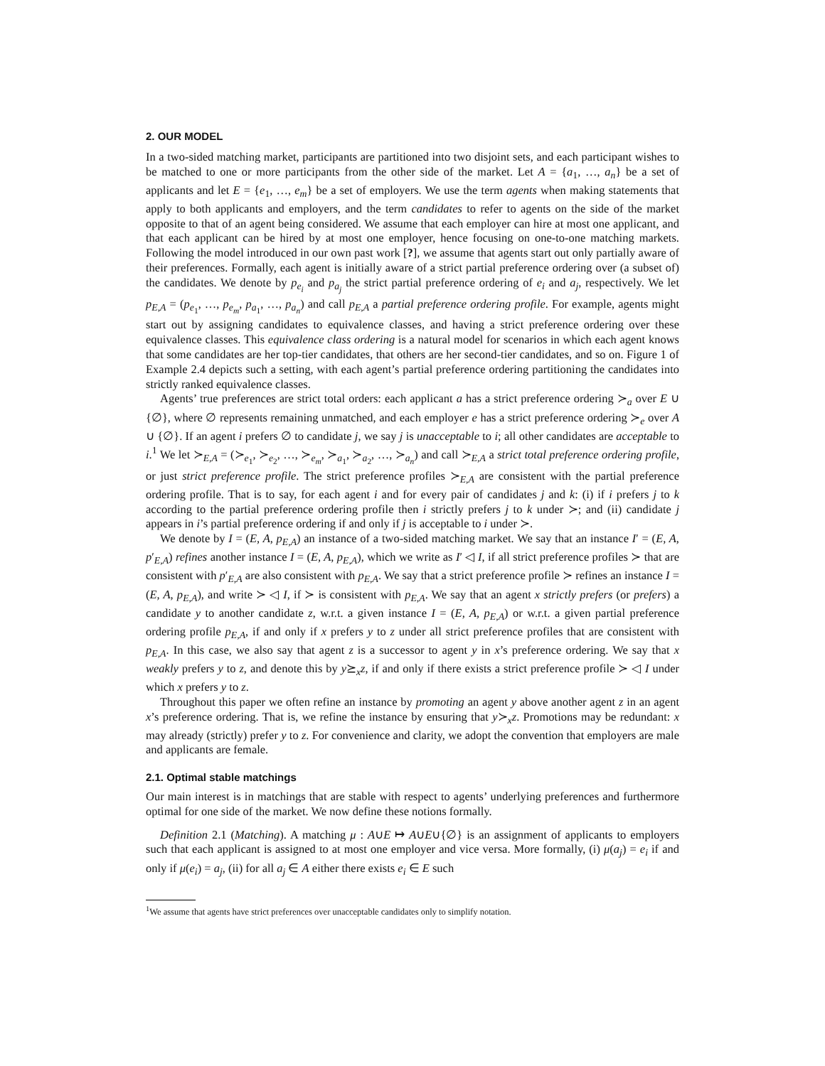2. OUR MODEL
In a two-sided matching market, participants are partitioned into two disjoint sets, and each participant wishes to be matched to one or more participants from the other side of the market. Let A = {a<sub>1</sub>, …, a<sub>n</sub>} be a set of applicants and let E = {e<sub>1</sub>, …, e<sub>m</sub>} be a set of employers. We use the term agents when making statements that apply to both applicants and employers, and the term candidates to refer to agents on the side of the market opposite to that of an agent being considered. We assume that each employer can hire at most one applicant, and that each applicant can be hired by at most one employer, hence focusing on one-to-one matching markets. Following the model introduced in our own past work [?], we assume that agents start out only partially aware of their preferences. Formally, each agent is initially aware of a strict partial preference ordering over (a subset of) the candidates. We denote by p<sub>e<sub>i</sub></sub> and p<sub>a<sub>j</sub></sub> the strict partial preference ordering of e<sub>i</sub> and a<sub>j</sub>, respectively. We let p<sub>E,A</sub> = (p<sub>e<sub>1</sub></sub>, …, p<sub>e<sub>m</sub></sub>, p<sub>a<sub>1</sub></sub>, …, p<sub>a<sub>n</sub></sub>) and call p<sub>E,A</sub> a partial preference ordering profile. For example, agents might start out by assigning candidates to equivalence classes, and having a strict preference ordering over these equivalence classes. This equivalence class ordering is a natural model for scenarios in which each agent knows that some candidates are her top-tier candidates, that others are her second-tier candidates, and so on. Figure 1 of Example 2.4 depicts such a setting, with each agent’s partial preference ordering partitioning the candidates into strictly ranked equivalence classes.
Agents’ true preferences are strict total orders: each applicant a has a strict preference ordering ≻<sub>a</sub> over E ∪ {∅}, where ∅ represents remaining unmatched, and each employer e has a strict preference ordering ≻<sub>e</sub> over A ∪ {∅}. If an agent i prefers ∅ to candidate j, we say j is unacceptable to i; all other candidates are acceptable to i.<sup>1</sup> We let ≻<sub>E,A</sub> = (≻<sub>e<sub>1</sub></sub>, ≻<sub>e<sub>2</sub></sub>, …, ≻<sub>e<sub>m</sub></sub>, ≻<sub>a<sub>1</sub></sub>, ≻<sub>a<sub>2</sub></sub>, …, ≻<sub>a<sub>n</sub></sub>) and call ≻<sub>E,A</sub> a strict total preference ordering profile, or just strict preference profile. The strict preference profiles ≻<sub>E,A</sub> are consistent with the partial preference ordering profile. That is to say, for each agent i and for every pair of candidates j and k: (i) if i prefers j to k according to the partial preference ordering profile then i strictly prefers j to k under ≻; and (ii) candidate j appears in i’s partial preference ordering if and only if j is acceptable to i under ≻.
We denote by I = (E, A, p<sub>E,A</sub>) an instance of a two-sided matching market. We say that an instance I′ = (E, A, p′<sub>E,A</sub>) refines another instance I = (E, A, p<sub>E,A</sub>), which we write as I′ ◁ I, if all strict preference profiles ≻ that are consistent with p′<sub>E,A</sub> are also consistent with p<sub>E,A</sub>. We say that a strict preference profile ≻ refines an instance I = (E, A, p<sub>E,A</sub>), and write ≻ ◁ I, if ≻ is consistent with p<sub>E,A</sub>. We say that an agent x strictly prefers (or prefers) a candidate y to another candidate z, w.r.t. a given instance I = (E, A, p<sub>E,A</sub>) or w.r.t. a given partial preference ordering profile p<sub>E,A</sub>, if and only if x prefers y to z under all strict preference profiles that are consistent with p<sub>E,A</sub>. In this case, we also say that agent z is a successor to agent y in x’s preference ordering. We say that x weakly prefers y to z, and denote this by y⪰<sub>x</sub>z, if and only if there exists a strict preference profile ≻ ◁ I under which x prefers y to z.
Throughout this paper we often refine an instance by promoting an agent y above another agent z in an agent x’s preference ordering. That is, we refine the instance by ensuring that y≻<sub>x</sub>z. Promotions may be redundant: x may already (strictly) prefer y to z. For convenience and clarity, we adopt the convention that employers are male and applicants are female.
2.1. Optimal stable matchings
Our main interest is in matchings that are stable with respect to agents’ underlying preferences and furthermore optimal for one side of the market. We now define these notions formally.
Definition 2.1 (Matching). A matching μ : A∪E ↦ A∪E∪{∅} is an assignment of applicants to employers such that each applicant is assigned to at most one employer and vice versa. More formally, (i) μ(a<sub>j</sub>) = e<sub>i</sub> if and only if μ(e<sub>i</sub>) = a<sub>j</sub>, (ii) for all a<sub>j</sub> ∈ A either there exists e<sub>i</sub> ∈ E such
<sup>1</sup> We assume that agents have strict preferences over unacceptable candidates only to simplify notation.